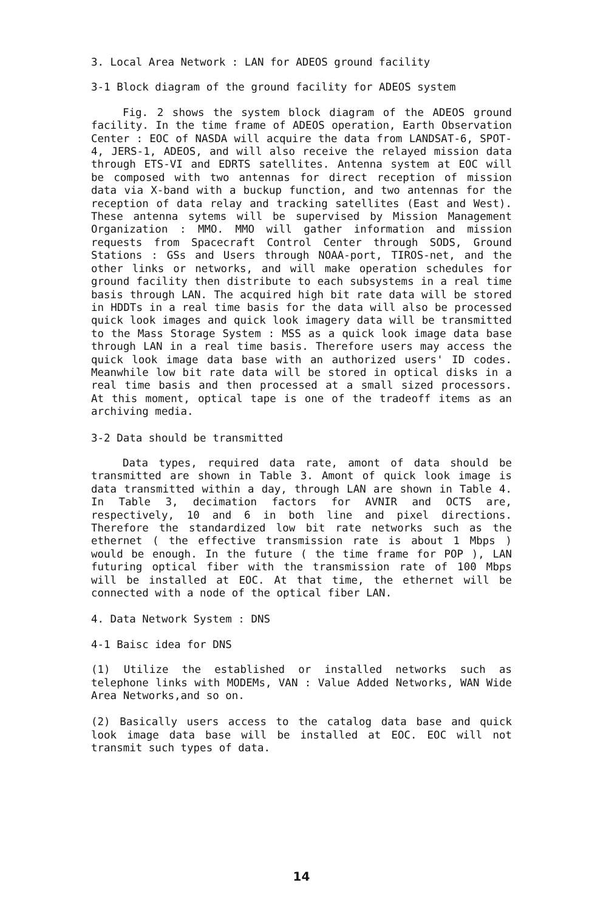3. Local Area Network : LAN for ADEOS ground facility
3-1 Block diagram of the ground facility for ADEOS system
Fig. 2 shows the system block diagram of the ADEOS ground facility. In the time frame of ADEOS operation, Earth Observation Center : EOC of NASDA will acquire the data from LANDSAT-6, SPOT-4, JERS-1, ADEOS, and will also receive the relayed mission data through ETS-VI and EDRTS satellites. Antenna system at EOC will be composed with two antennas for direct reception of mission data via X-band with a buckup function, and two antennas for the reception of data relay and tracking satellites (East and West). These antenna sytems will be supervised by Mission Management Organization : MMO. MMO will gather information and mission requests from Spacecraft Control Center through SODS, Ground Stations : GSs and Users through NOAA-port, TIROS-net, and the other links or networks, and will make operation schedules for ground facility then distribute to each subsystems in a real time basis through LAN. The acquired high bit rate data will be stored in HDDTs in a real time basis for the data will also be processed quick look images and quick look imagery data will be transmitted to the Mass Storage System : MSS as a quick look image data base through LAN in a real time basis. Therefore users may access the quick look image data base with an authorized users' ID codes. Meanwhile low bit rate data will be stored in optical disks in a real time basis and then processed at a small sized processors. At this moment, optical tape is one of the tradeoff items as an archiving media.
3-2 Data should be transmitted
Data types, required data rate, amont of data should be transmitted are shown in Table 3. Amont of quick look image is data transmitted within a day, through LAN are shown in Table 4. In Table 3, decimation factors for AVNIR and OCTS are, respectively, 10 and 6 in both line and pixel directions. Therefore the standardized low bit rate networks such as the ethernet ( the effective transmission rate is about 1 Mbps ) would be enough. In the future ( the time frame for POP ), LAN futuring optical fiber with the transmission rate of 100 Mbps will be installed at EOC. At that time, the ethernet will be connected with a node of the optical fiber LAN.
4. Data Network System : DNS
4-1 Baisc idea for DNS
(1) Utilize the established or installed networks such as telephone links with MODEMs, VAN : Value Added Networks, WAN Wide Area Networks,and so on.
(2) Basically users access to the catalog data base and quick look image data base will be installed at EOC. EOC will not transmit such types of data.
14